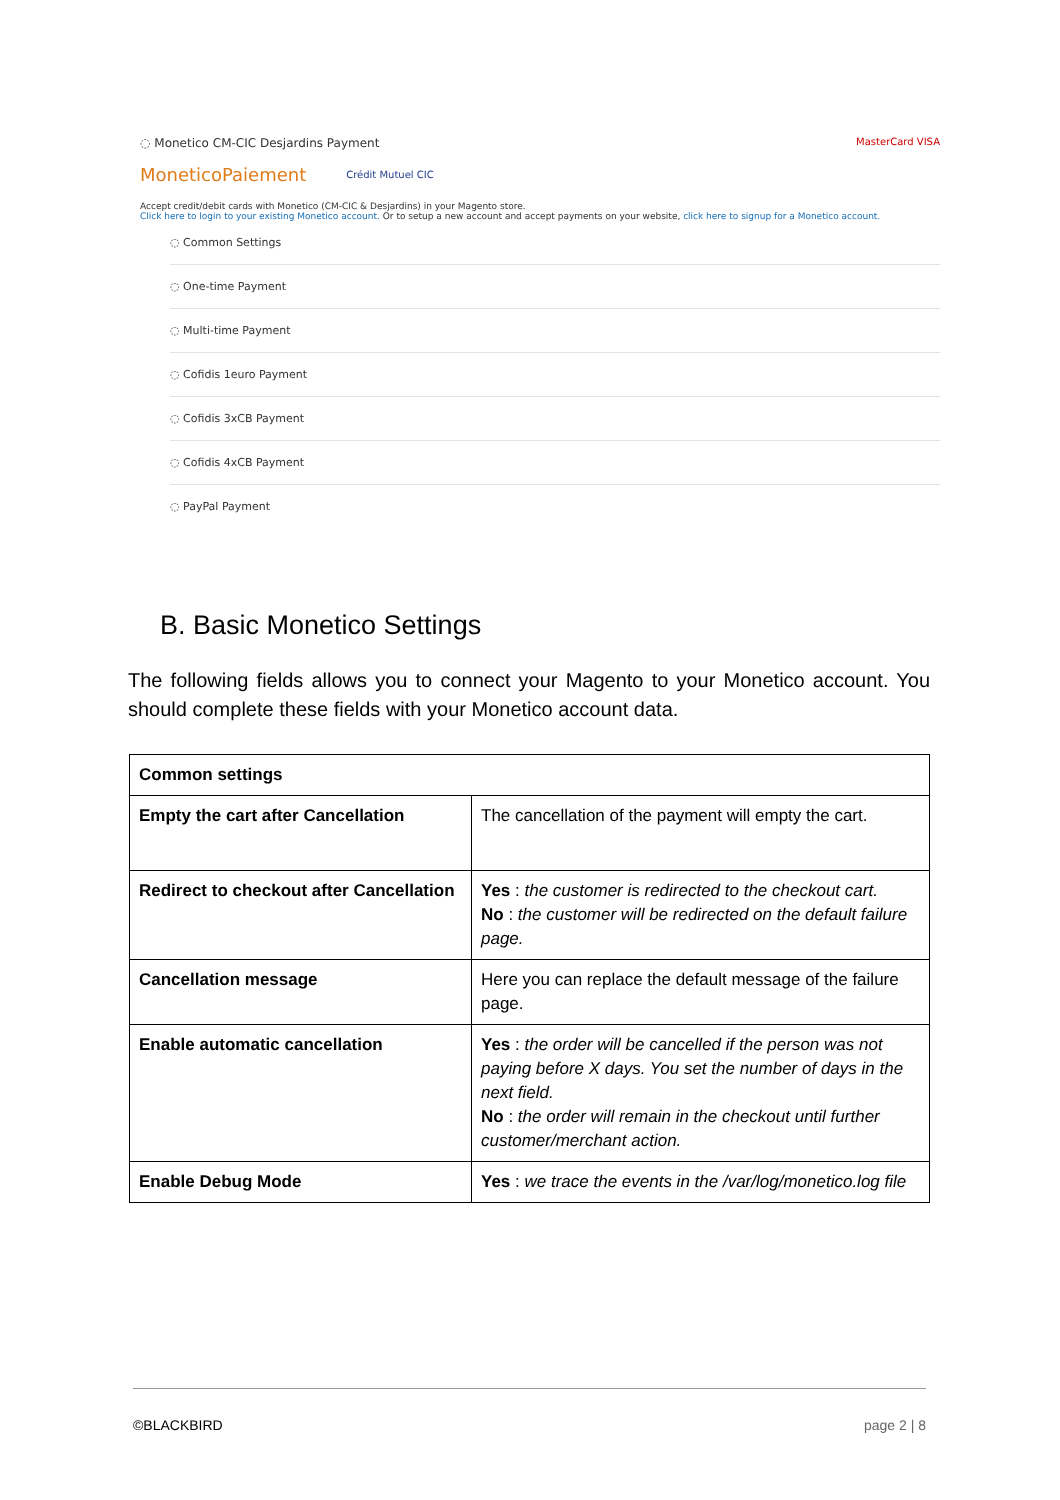◌ Monetico CM-CIC Desjardins Payment MasterCard VISA
MoneticoPaiement Crédit Mutuel CIC
Accept credit/debit cards with Monetico (CM-CIC & Desjardins) in your Magento store.
Click here to login to your existing Monetico account. Or to setup a new account and accept payments on your website, click here to signup for a Monetico account.
◌ Common Settings
◌ One-time Payment
◌ Multi-time Payment
◌ Cofidis 1euro Payment
◌ Cofidis 3xCB Payment
◌ Cofidis 4xCB Payment
◌ PayPal Payment
B. Basic Monetico Settings
The following fields allows you to connect your Magento to your Monetico account. You should complete these fields with your Monetico account data.
| Common settings | |
| --- | --- |
| Empty the cart after Cancellation | The cancellation of the payment will empty the cart. |
| Redirect to checkout after Cancellation | Yes : the customer is redirected to the checkout cart. No : the customer will be redirected on the default failure page. |
| Cancellation message | Here you can replace the default message of the failure page. |
| Enable automatic cancellation | Yes : the order will be cancelled if the person was not paying before X days. You set the number of days in the next field. No : the order will remain in the checkout until further customer/merchant action. |
| Enable Debug Mode | Yes : we trace the events in the /var/log/monetico.log file |
©BLACKBIRD page 2 | 8